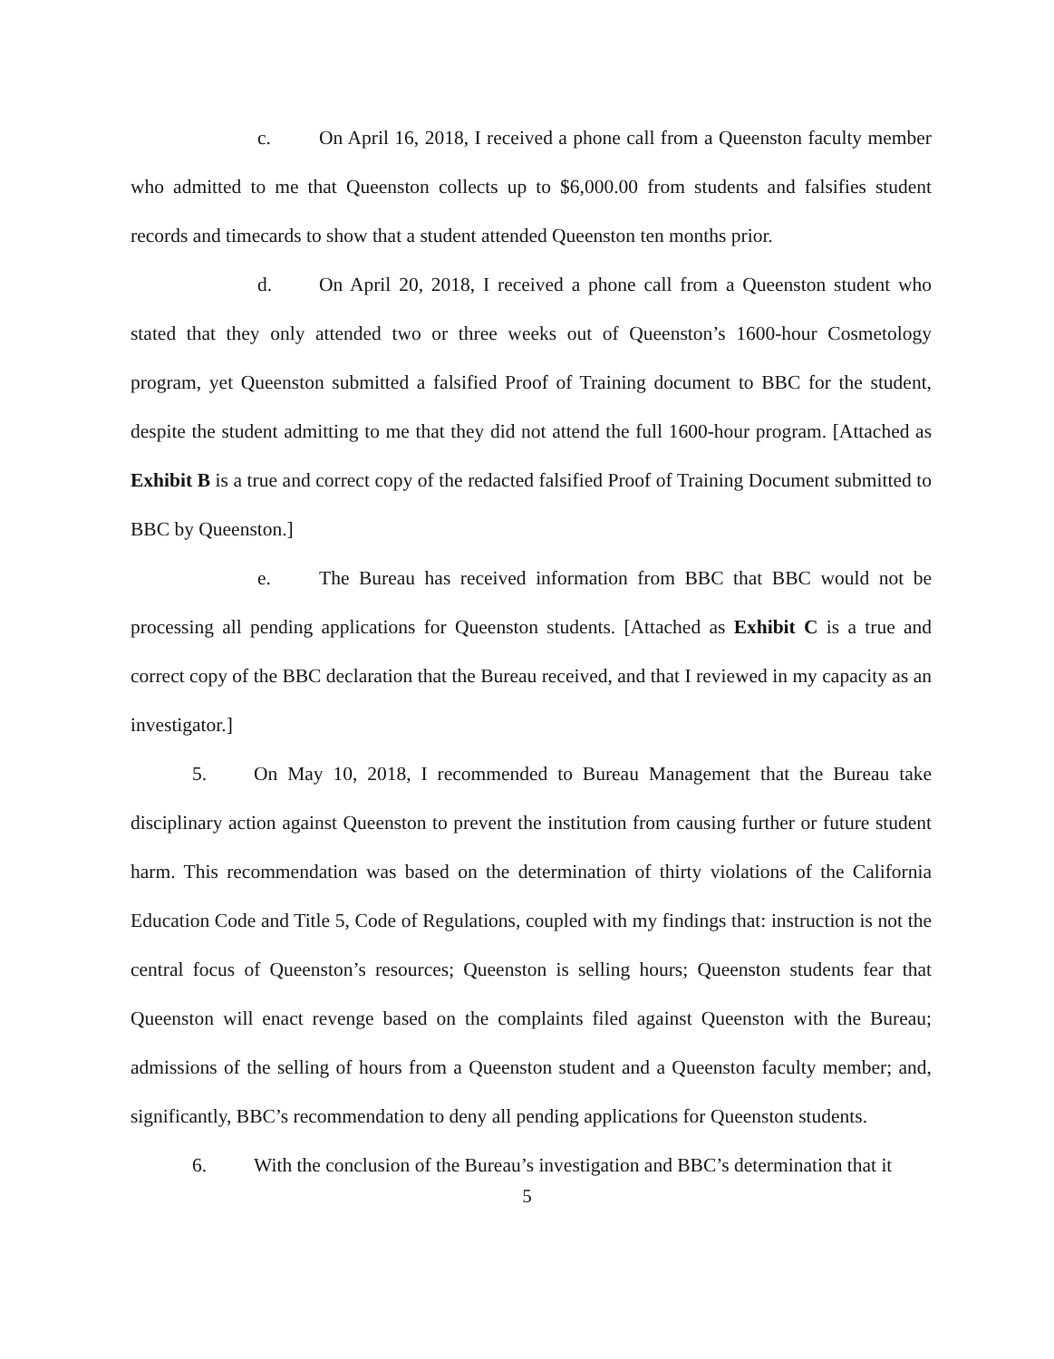c. On April 16, 2018, I received a phone call from a Queenston faculty member who admitted to me that Queenston collects up to $6,000.00 from students and falsifies student records and timecards to show that a student attended Queenston ten months prior.
d. On April 20, 2018, I received a phone call from a Queenston student who stated that they only attended two or three weeks out of Queenston’s 1600-hour Cosmetology program, yet Queenston submitted a falsified Proof of Training document to BBC for the student, despite the student admitting to me that they did not attend the full 1600-hour program. [Attached as Exhibit B is a true and correct copy of the redacted falsified Proof of Training Document submitted to BBC by Queenston.]
e. The Bureau has received information from BBC that BBC would not be processing all pending applications for Queenston students. [Attached as Exhibit C is a true and correct copy of the BBC declaration that the Bureau received, and that I reviewed in my capacity as an investigator.]
5. On May 10, 2018, I recommended to Bureau Management that the Bureau take disciplinary action against Queenston to prevent the institution from causing further or future student harm. This recommendation was based on the determination of thirty violations of the California Education Code and Title 5, Code of Regulations, coupled with my findings that: instruction is not the central focus of Queenston’s resources; Queenston is selling hours; Queenston students fear that Queenston will enact revenge based on the complaints filed against Queenston with the Bureau; admissions of the selling of hours from a Queenston student and a Queenston faculty member; and, significantly, BBC’s recommendation to deny all pending applications for Queenston students.
6. With the conclusion of the Bureau’s investigation and BBC’s determination that it
5